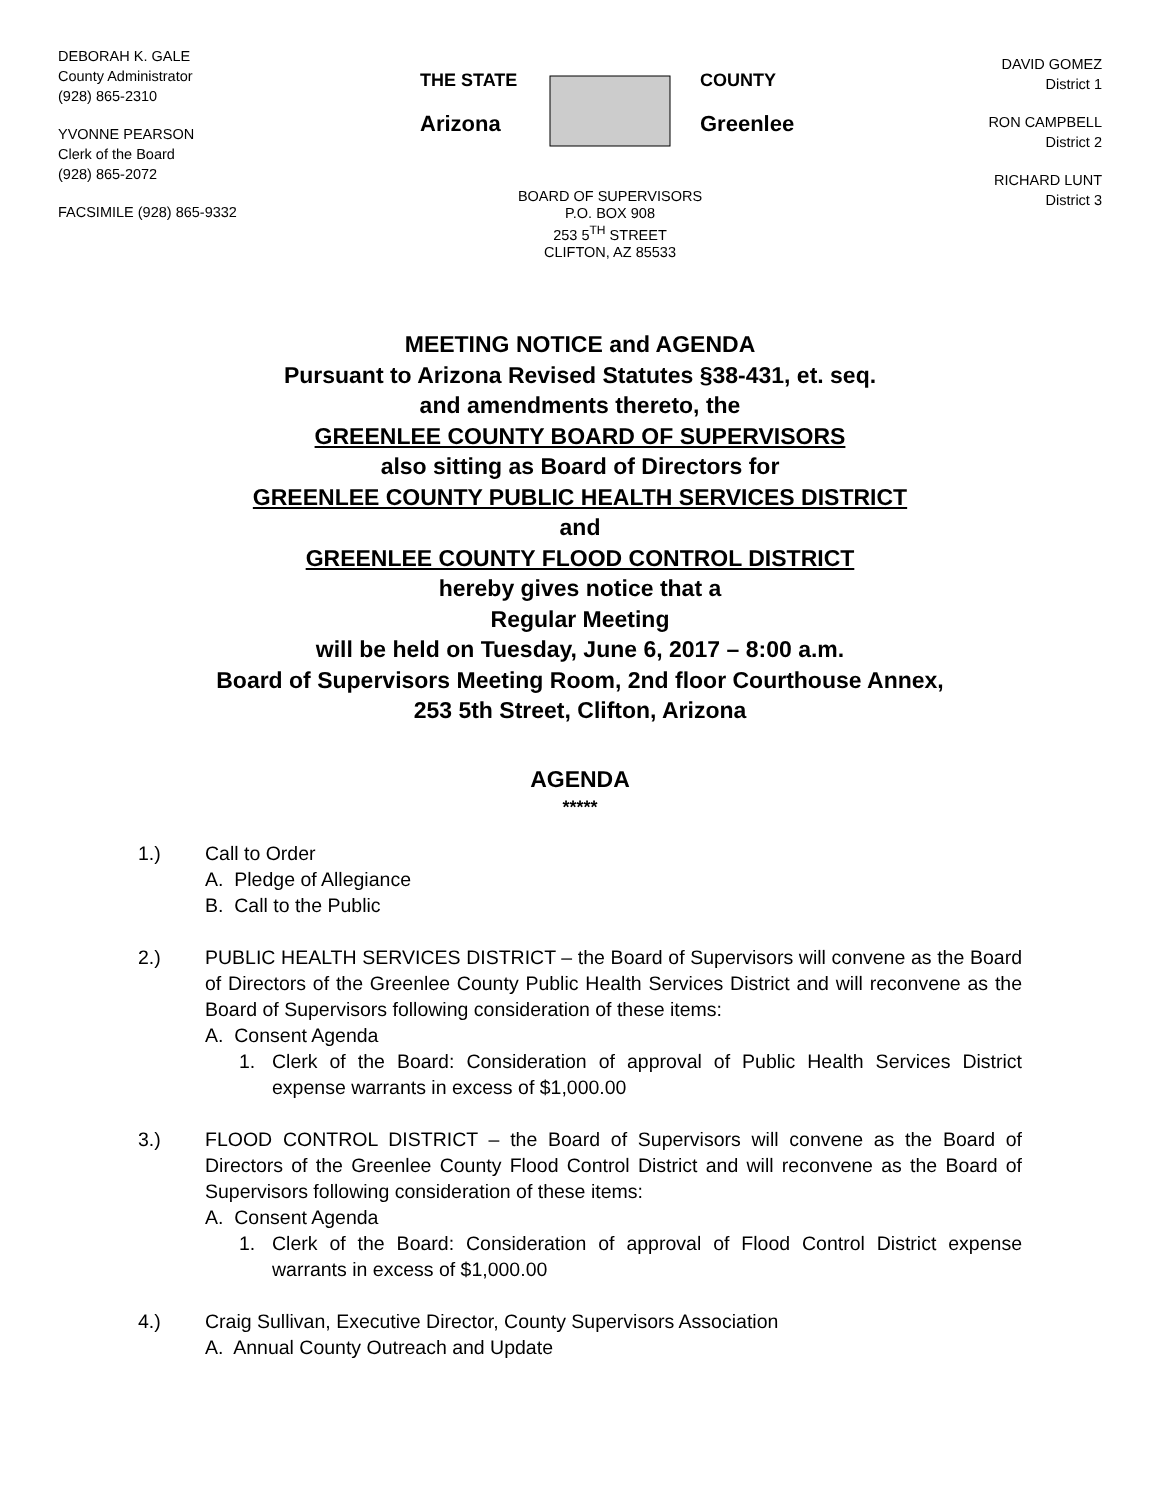DEBORAH K. GALE
County Administrator
(928) 865-2310
YVONNE PEARSON
Clerk of the Board
(928) 865-2072
FACSIMILE (928) 865-9332
THE STATE
Arizona
COUNTY
Greenlee
BOARD OF SUPERVISORS
P.O. BOX 908
253 5<sup>TH</sup> STREET
CLIFTON, AZ 85533
DAVID GOMEZ
District 1
RON CAMPBELL
District 2
RICHARD LUNT
District 3
MEETING NOTICE and AGENDA
Pursuant to Arizona Revised Statutes §38-431, et. seq.
and amendments thereto, the
GREENLEE COUNTY BOARD OF SUPERVISORS
also sitting as Board of Directors for
GREENLEE COUNTY PUBLIC HEALTH SERVICES DISTRICT
and
GREENLEE COUNTY FLOOD CONTROL DISTRICT
hereby gives notice that a
Regular Meeting
will be held on Tuesday, June 6, 2017 – 8:00 a.m.
Board of Supervisors Meeting Room, 2nd floor Courthouse Annex,
253 5th Street, Clifton, Arizona
AGENDA
*****
1.) Call to Order
A. Pledge of Allegiance
B. Call to the Public
2.) PUBLIC HEALTH SERVICES DISTRICT – the Board of Supervisors will convene as the Board of Directors of the Greenlee County Public Health Services District and will reconvene as the Board of Supervisors following consideration of these items:
A. Consent Agenda
1. Clerk of the Board: Consideration of approval of Public Health Services District expense warrants in excess of $1,000.00
3.) FLOOD CONTROL DISTRICT – the Board of Supervisors will convene as the Board of Directors of the Greenlee County Flood Control District and will reconvene as the Board of Supervisors following consideration of these items:
A. Consent Agenda
1. Clerk of the Board: Consideration of approval of Flood Control District expense warrants in excess of $1,000.00
4.) Craig Sullivan, Executive Director, County Supervisors Association
A. Annual County Outreach and Update